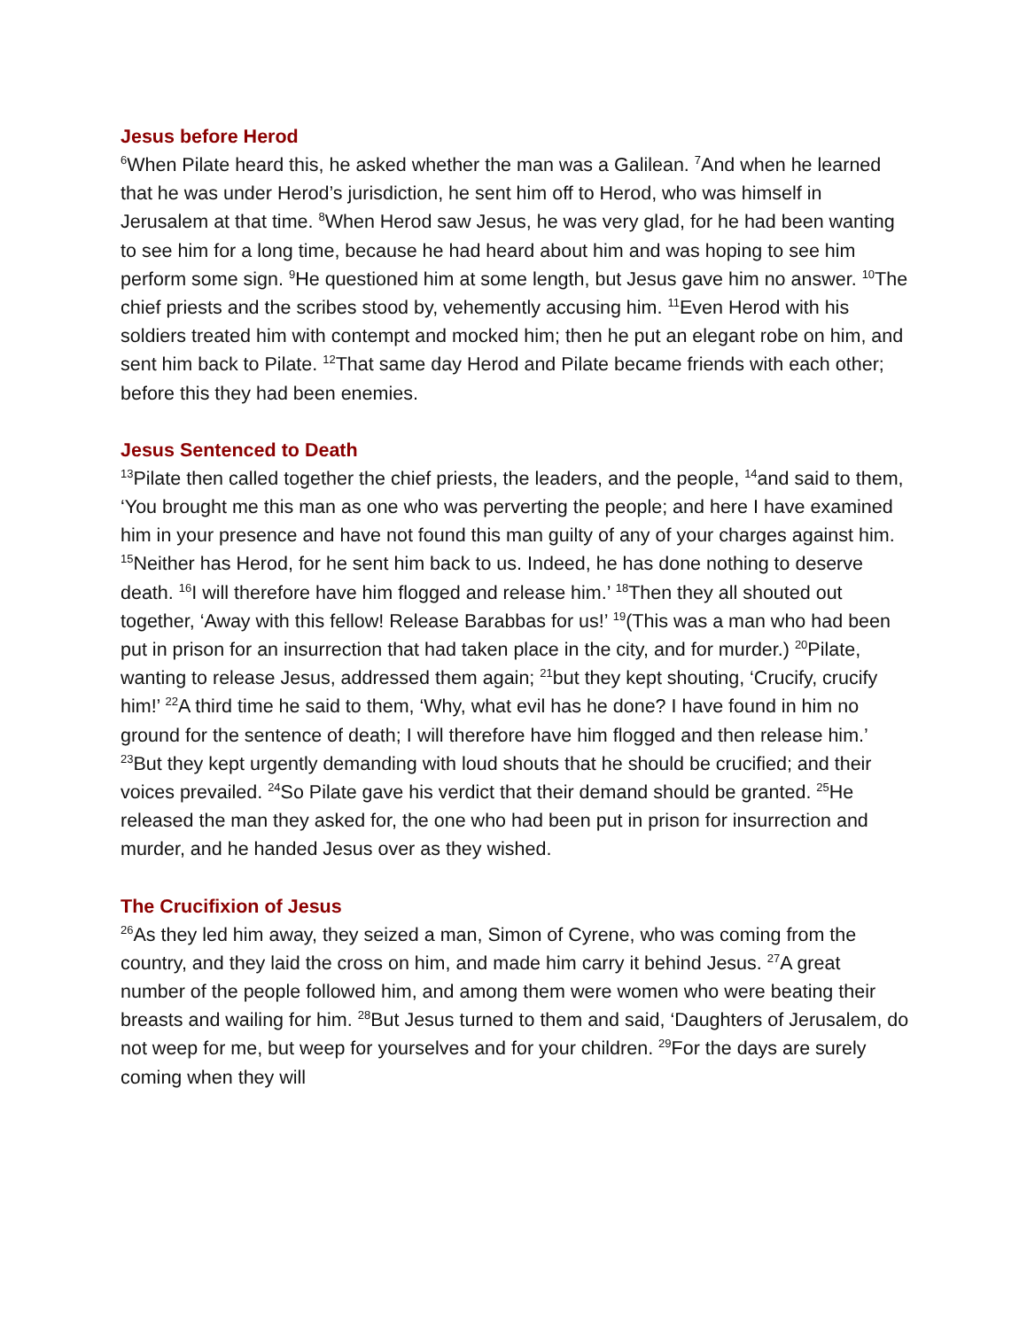Jesus before Herod
<sup>6</sup> When Pilate heard this, he asked whether the man was a Galilean. <sup>7</sup>And when he learned that he was under Herod’s jurisdiction, he sent him off to Herod, who was himself in Jerusalem at that time. <sup>8</sup>When Herod saw Jesus, he was very glad, for he had been wanting to see him for a long time, because he had heard about him and was hoping to see him perform some sign. <sup>9</sup>He questioned him at some length, but Jesus gave him no answer. <sup>10</sup>The chief priests and the scribes stood by, vehemently accusing him. <sup>11</sup>Even Herod with his soldiers treated him with contempt and mocked him; then he put an elegant robe on him, and sent him back to Pilate. <sup>12</sup>That same day Herod and Pilate became friends with each other; before this they had been enemies.
Jesus Sentenced to Death
<sup>13</sup> Pilate then called together the chief priests, the leaders, and the people, <sup>14</sup>and said to them, ‘You brought me this man as one who was perverting the people; and here I have examined him in your presence and have not found this man guilty of any of your charges against him. <sup>15</sup>Neither has Herod, for he sent him back to us. Indeed, he has done nothing to deserve death. <sup>16</sup>I will therefore have him flogged and release him.’ <sup>18</sup>Then they all shouted out together, ‘Away with this fellow! Release Barabbas for us!’ <sup>19</sup>(This was a man who had been put in prison for an insurrection that had taken place in the city, and for murder.) <sup>20</sup>Pilate, wanting to release Jesus, addressed them again; <sup>21</sup>but they kept shouting, ‘Crucify, crucify him!’ <sup>22</sup>A third time he said to them, ‘Why, what evil has he done? I have found in him no ground for the sentence of death; I will therefore have him flogged and then release him.’ <sup>23</sup>But they kept urgently demanding with loud shouts that he should be crucified; and their voices prevailed. <sup>24</sup>So Pilate gave his verdict that their demand should be granted. <sup>25</sup>He released the man they asked for, the one who had been put in prison for insurrection and murder, and he handed Jesus over as they wished.
The Crucifixion of Jesus
<sup>26</sup> As they led him away, they seized a man, Simon of Cyrene, who was coming from the country, and they laid the cross on him, and made him carry it behind Jesus. <sup>27</sup>A great number of the people followed him, and among them were women who were beating their breasts and wailing for him. <sup>28</sup>But Jesus turned to them and said, ‘Daughters of Jerusalem, do not weep for me, but weep for yourselves and for your children. <sup>29</sup>For the days are surely coming when they will